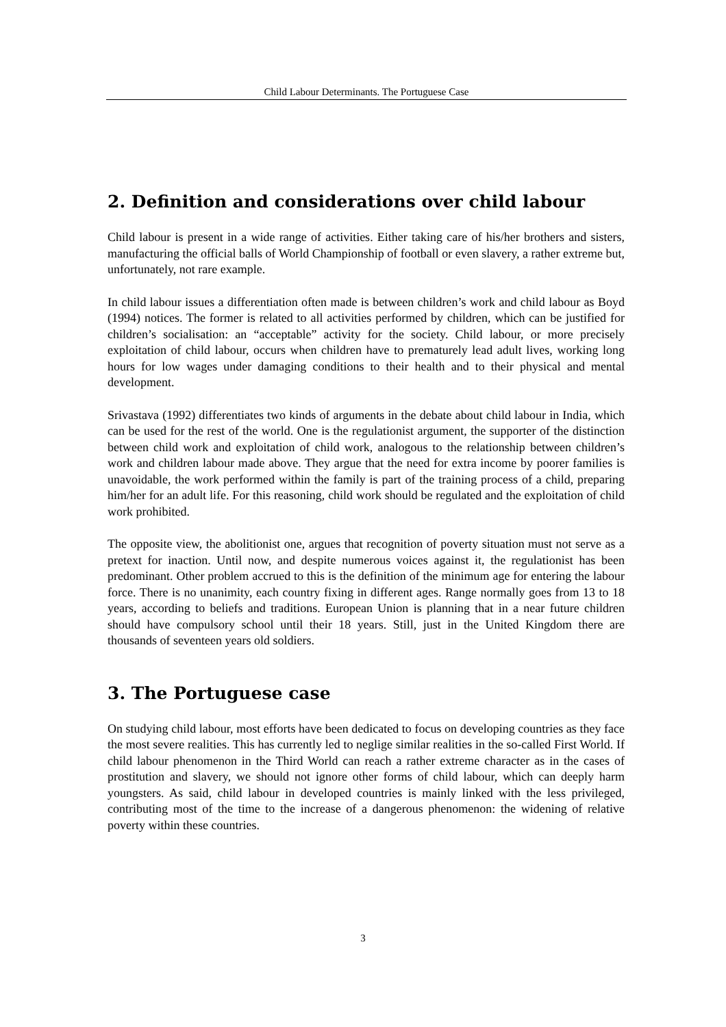Child Labour Determinants. The Portuguese Case
2. Definition and considerations over child labour
Child labour is present in a wide range of activities. Either taking care of his/her brothers and sisters, manufacturing the official balls of World Championship of football or even slavery, a rather extreme but, unfortunately, not rare example.
In child labour issues a differentiation often made is between children’s work and child labour as Boyd (1994) notices. The former is related to all activities performed by children, which can be justified for children’s socialisation: an “acceptable” activity for the society. Child labour, or more precisely exploitation of child labour, occurs when children have to prematurely lead adult lives, working long hours for low wages under damaging conditions to their health and to their physical and mental development.
Srivastava (1992) differentiates two kinds of arguments in the debate about child labour in India, which can be used for the rest of the world. One is the regulationist argument, the supporter of the distinction between child work and exploitation of child work, analogous to the relationship between children’s work and children labour made above. They argue that the need for extra income by poorer families is unavoidable, the work performed within the family is part of the training process of a child, preparing him/her for an adult life. For this reasoning, child work should be regulated and the exploitation of child work prohibited.
The opposite view, the abolitionist one, argues that recognition of poverty situation must not serve as a pretext for inaction. Until now, and despite numerous voices against it, the regulationist has been predominant. Other problem accrued to this is the definition of the minimum age for entering the labour force. There is no unanimity, each country fixing in different ages. Range normally goes from 13 to 18 years, according to beliefs and traditions. European Union is planning that in a near future children should have compulsory school until their 18 years. Still, just in the United Kingdom there are thousands of seventeen years old soldiers.
3. The Portuguese case
On studying child labour, most efforts have been dedicated to focus on developing countries as they face the most severe realities. This has currently led to neglige similar realities in the so-called First World. If child labour phenomenon in the Third World can reach a rather extreme character as in the cases of prostitution and slavery, we should not ignore other forms of child labour, which can deeply harm youngsters. As said, child labour in developed countries is mainly linked with the less privileged, contributing most of the time to the increase of a dangerous phenomenon: the widening of relative poverty within these countries.
3